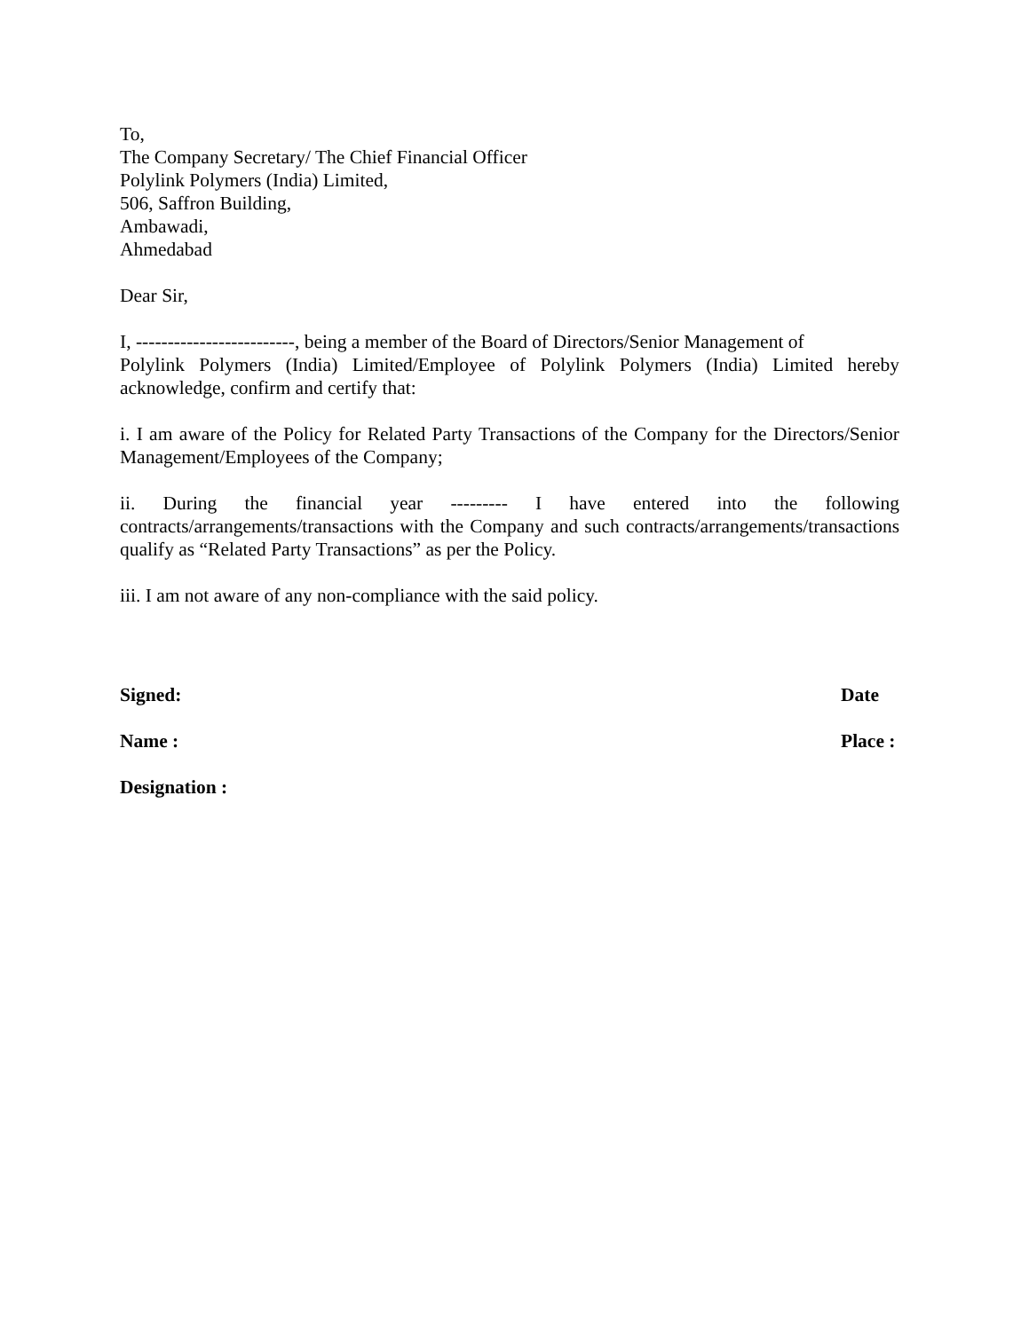To,
The Company Secretary/ The Chief Financial Officer
Polylink Polymers (India) Limited,
506, Saffron Building,
Ambawadi,
Ahmedabad
Dear Sir,
I, -------------------------, being a member of the Board of Directors/Senior Management of
Polylink Polymers (India) Limited/Employee of Polylink Polymers (India) Limited hereby acknowledge, confirm and certify that:
i. I am aware of the Policy for Related Party Transactions of the Company for the Directors/Senior Management/Employees of the Company;
ii. During the financial year --------- I have entered into the following contracts/arrangements/transactions with the Company and such contracts/arrangements/transactions qualify as “Related Party Transactions” as per the Policy.
iii. I am not aware of any non-compliance with the said policy.
Signed: Date
Name : Place :
Designation :